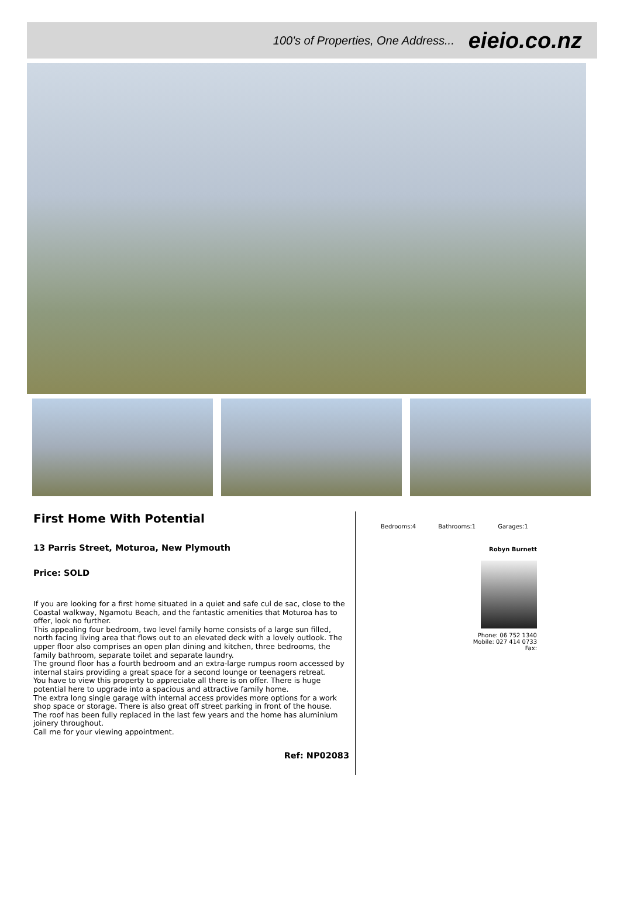100's of Properties, One Address... eieio.co.nz
First Home With Potential
13 Parris Street, Moturoa, New Plymouth
Price: SOLD
If you are looking for a first home situated in a quiet and safe cul de sac, close to the Coastal walkway, Ngamotu Beach, and the fantastic amenities that Moturoa has to offer, look no further.
This appealing four bedroom, two level family home consists of a large sun filled, north facing living area that flows out to an elevated deck with a lovely outlook. The upper floor also comprises an open plan dining and kitchen, three bedrooms, the family bathroom, separate toilet and separate laundry.
The ground floor has a fourth bedroom and an extra-large rumpus room accessed by internal stairs providing a great space for a second lounge or teenagers retreat.
You have to view this property to appreciate all there is on offer. There is huge potential here to upgrade into a spacious and attractive family home.
The extra long single garage with internal access provides more options for a work shop space or storage. There is also great off street parking in front of the house.
The roof has been fully replaced in the last few years and the home has aluminium joinery throughout.
Call me for your viewing appointment.
Ref: NP02083
Bedrooms:4 Bathrooms:1 Garages:1
Robyn Burnett
Phone: 06 752 1340
Mobile: 027 414 0733
Fax: